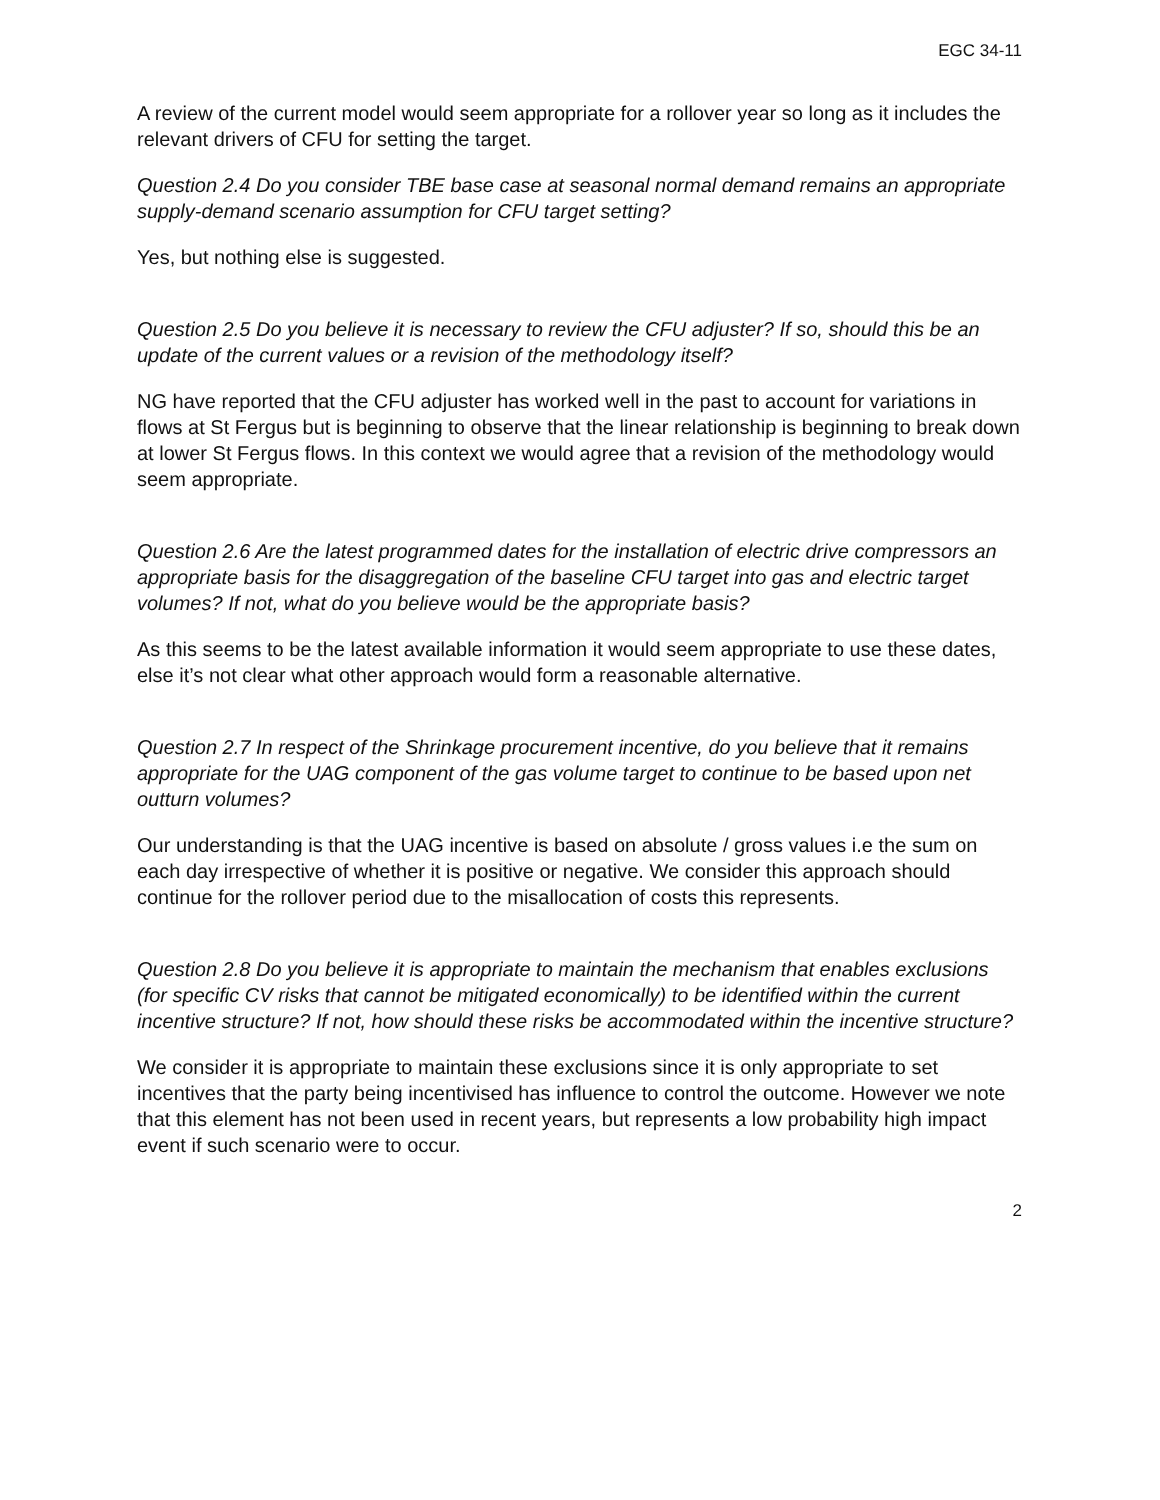EGC 34-11
A review of the current model would seem appropriate for a rollover year so long as it includes the relevant drivers of CFU for setting the target.
Question 2.4 Do you consider TBE base case at seasonal normal demand remains an appropriate supply-demand scenario assumption for CFU target setting?
Yes, but nothing else is suggested.
Question 2.5 Do you believe it is necessary to review the CFU adjuster? If so, should this be an update of the current values or a revision of the methodology itself?
NG have reported that the CFU adjuster has worked well in the past to account for variations in flows at St Fergus but is beginning to observe that the linear relationship is beginning to break down at lower St Fergus flows. In this context we would agree that a revision of the methodology would seem appropriate.
Question 2.6 Are the latest programmed dates for the installation of electric drive compressors an appropriate basis for the disaggregation of the baseline CFU target into gas and electric target volumes? If not, what do you believe would be the appropriate basis?
As this seems to be the latest available information it would seem appropriate to use these dates, else it’s not clear what other approach would form a reasonable alternative.
Question 2.7 In respect of the Shrinkage procurement incentive, do you believe that it remains appropriate for the UAG component of the gas volume target to continue to be based upon net outturn volumes?
Our understanding is that the UAG incentive is based on absolute / gross values i.e the sum on each day irrespective of whether it is positive or negative. We consider this approach should continue for the rollover period due to the misallocation of costs this represents.
Question 2.8 Do you believe it is appropriate to maintain the mechanism that enables exclusions (for specific CV risks that cannot be mitigated economically) to be identified within the current incentive structure? If not, how should these risks be accommodated within the incentive structure?
We consider it is appropriate to maintain these exclusions since it is only appropriate to set incentives that the party being incentivised has influence to control the outcome. However we note that this element has not been used in recent years, but represents a low probability high impact event if such scenario were to occur.
2